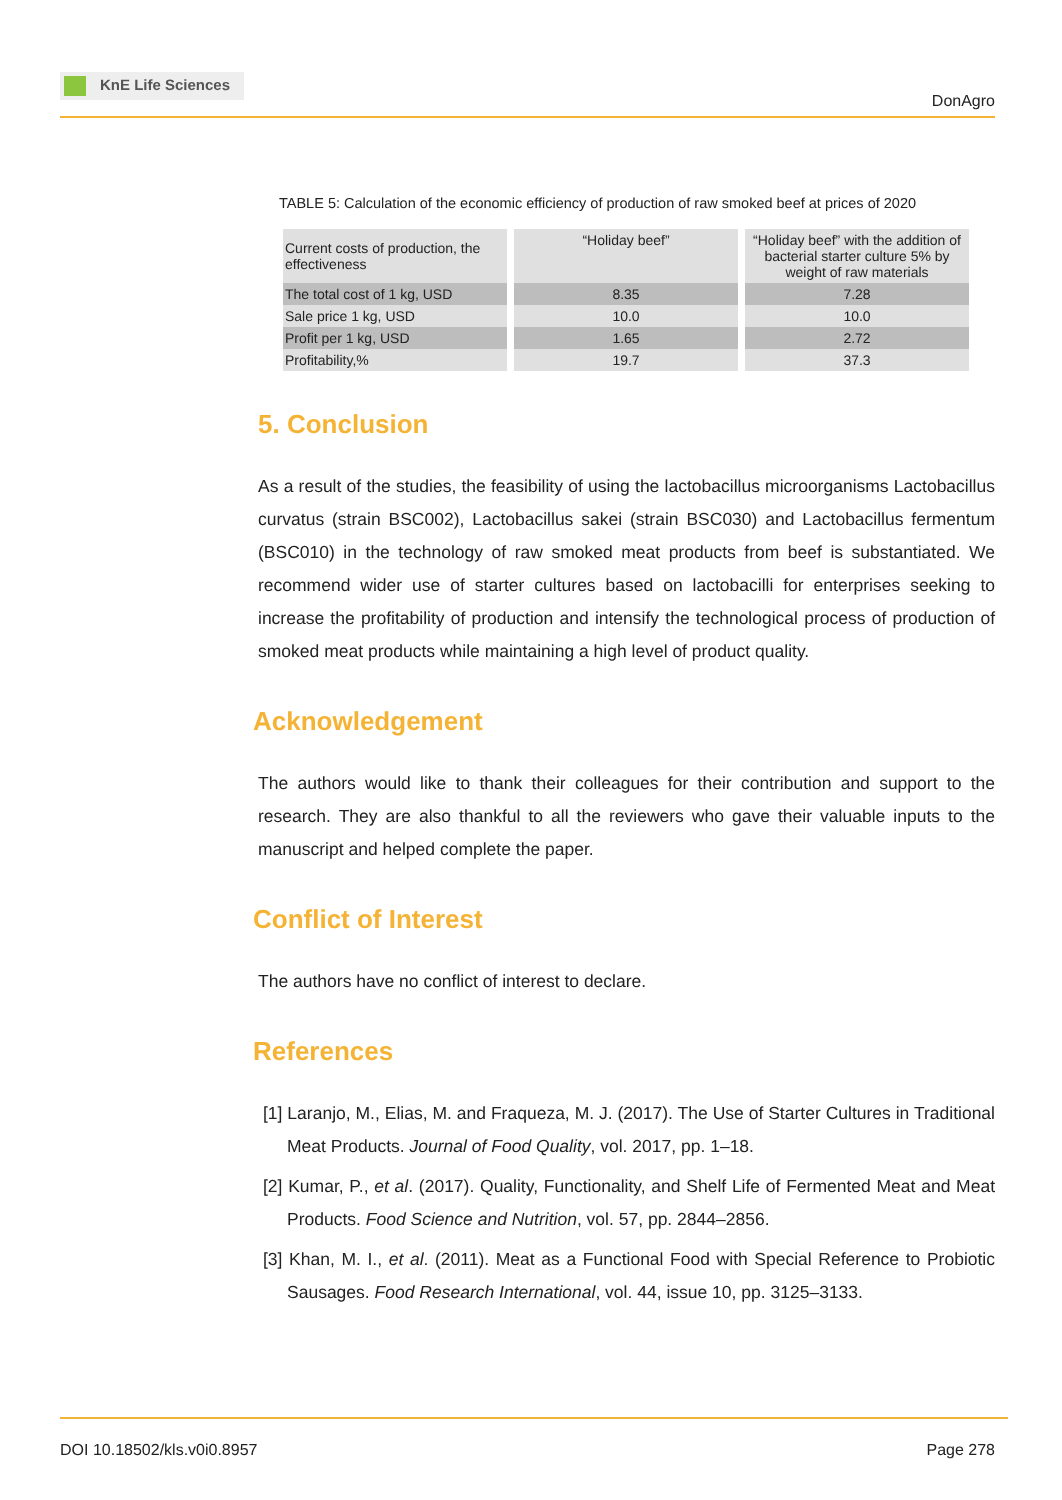KnE Life Sciences
DonAgro
TABLE 5: Calculation of the economic efficiency of production of raw smoked beef at prices of 2020
| Current costs of production, the effectiveness | “Holiday beef” | “Holiday beef” with the addition of bacterial starter culture 5% by weight of raw materials |
| The total cost of 1 kg, USD | 8.35 | 7.28 |
| Sale price 1 kg, USD | 10.0 | 10.0 |
| Profit per 1 kg, USD | 1.65 | 2.72 |
| Profitability,% | 19.7 | 37.3 |
5. Conclusion
As a result of the studies, the feasibility of using the lactobacillus microorganisms Lactobacillus curvatus (strain BSC002), Lactobacillus sakei (strain BSC030) and Lactobacillus fermentum (BSC010) in the technology of raw smoked meat products from beef is substantiated. We recommend wider use of starter cultures based on lactobacilli for enterprises seeking to increase the profitability of production and intensify the technological process of production of smoked meat products while maintaining a high level of product quality.
Acknowledgement
The authors would like to thank their colleagues for their contribution and support to the research. They are also thankful to all the reviewers who gave their valuable inputs to the manuscript and helped complete the paper.
Conflict of Interest
The authors have no conflict of interest to declare.
References
[1] Laranjo, M., Elias, M. and Fraqueza, M. J. (2017). The Use of Starter Cultures in Traditional Meat Products. Journal of Food Quality, vol. 2017, pp. 1–18.
[2] Kumar, P., et al. (2017). Quality, Functionality, and Shelf Life of Fermented Meat and Meat Products. Food Science and Nutrition, vol. 57, pp. 2844–2856.
[3] Khan, M. I., et al. (2011). Meat as a Functional Food with Special Reference to Probiotic Sausages. Food Research International, vol. 44, issue 10, pp. 3125–3133.
DOI 10.18502/kls.v0i0.8957 Page 278